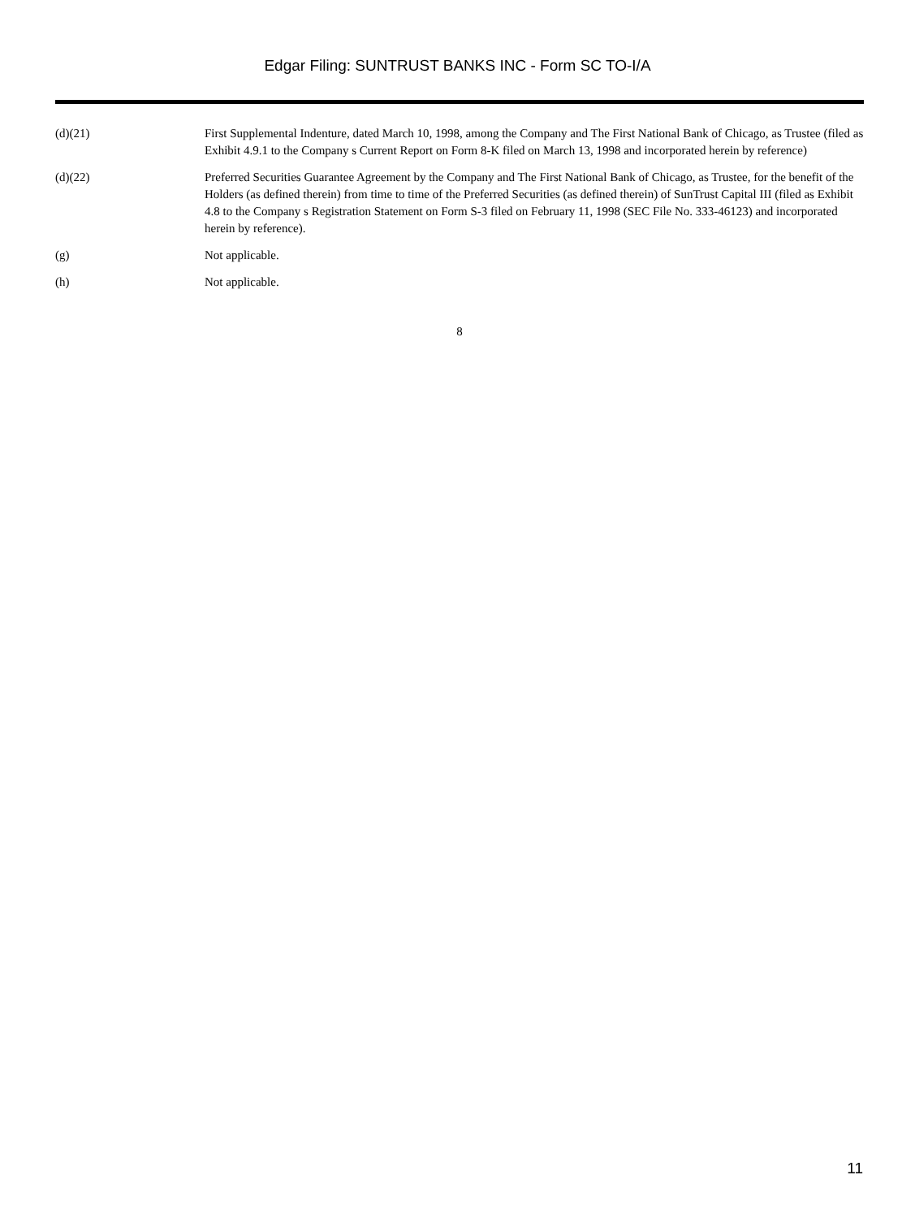Edgar Filing: SUNTRUST BANKS INC - Form SC TO-I/A
(d)(21) First Supplemental Indenture, dated March 10, 1998, among the Company and The First National Bank of Chicago, as Trustee (filed as Exhibit 4.9.1 to the Company s Current Report on Form 8-K filed on March 13, 1998 and incorporated herein by reference)
(d)(22) Preferred Securities Guarantee Agreement by the Company and The First National Bank of Chicago, as Trustee, for the benefit of the Holders (as defined therein) from time to time of the Preferred Securities (as defined therein) of SunTrust Capital III (filed as Exhibit 4.8 to the Company s Registration Statement on Form S-3 filed on February 11, 1998 (SEC File No. 333-46123) and incorporated herein by reference).
(g) Not applicable.
(h) Not applicable.
8
11